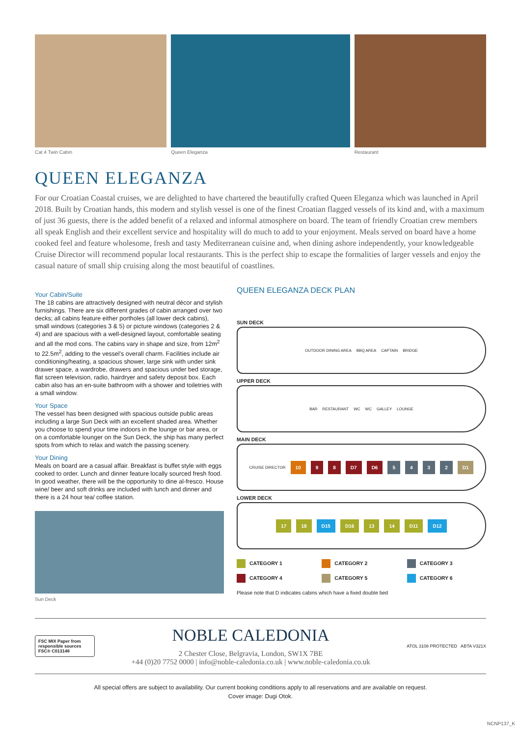Cat 4 Twin Cabin Queen Eleganza Restaurant
QUEEN ELEGANZA
For our Croatian Coastal cruises, we are delighted to have chartered the beautifully crafted Queen Eleganza which was launched in April 2018. Built by Croatian hands, this modern and stylish vessel is one of the finest Croatian flagged vessels of its kind and, with a maximum of just 36 guests, there is the added benefit of a relaxed and informal atmosphere on board. The team of friendly Croatian crew members all speak English and their excellent service and hospitality will do much to add to your enjoyment. Meals served on board have a home cooked feel and feature wholesome, fresh and tasty Mediterranean cuisine and, when dining ashore independently, your knowledgeable Cruise Director will recommend popular local restaurants. This is the perfect ship to escape the formalities of larger vessels and enjoy the casual nature of small ship cruising along the most beautiful of coastlines.
Your Cabin/Suite
The 18 cabins are attractively designed with neutral décor and stylish furnishings. There are six different grades of cabin arranged over two decks; all cabins feature either portholes (all lower deck cabins), small windows (categories 3 & 5) or picture windows (categories 2 & 4) and are spacious with a well-designed layout, comfortable seating and all the mod cons. The cabins vary in shape and size, from 12m<sup>2</sup> to 22.5m<sup>2</sup>, adding to the vessel’s overall charm. Facilities include air conditioning/heating, a spacious shower, large sink with under sink drawer space, a wardrobe, drawers and spacious under bed storage, flat screen television, radio, hairdryer and safety deposit box. Each cabin also has an en-suite bathroom with a shower and toiletries with a small window.
Your Space
The vessel has been designed with spacious outside public areas including a large Sun Deck with an excellent shaded area. Whether you choose to spend your time indoors in the lounge or bar area, or on a comfortable lounger on the Sun Deck, the ship has many perfect spots from which to relax and watch the passing scenery.
Your Dining
Meals on board are a casual affair. Breakfast is buffet style with eggs cooked to order. Lunch and dinner feature locally sourced fresh food. In good weather, there will be the opportunity to dine al-fresco. House wine/ beer and soft drinks are included with lunch and dinner and there is a 24 hour tea/ coffee station.
Sun Deck
QUEEN ELEGANZA DECK PLAN
SUN DECK
OUTDOOR DINING AREA BBQ AREA CAPTAIN BRIDGE
UPPER DECK
BAR RESTAURANT WC WC GALLEY LOUNGE
MAIN DECK
CRUISE DIRECTOR 10 9 8 D7 D6 5432 D1
LOWER DECK
17 18 D15 D16 13 14 D11 D12
CATEGORY 1
CATEGORY 2
CATEGORY 3
CATEGORY 4
CATEGORY 5
CATEGORY 6
Please note that D indicates cabins which have a fixed double bed
FSC MIX Paper from responsible sources FSC® C013148
NOBLE CALEDONIA
2 Chester Close, Belgravia, London, SW1X 7BE
+44 (0)20 7752 0000 | info@noble-caledonia.co.uk | www.noble-caledonia.co.uk
ATOL 3108 PROTECTED ABTA V321X
All special offers are subject to availability. Our current booking conditions apply to all reservations and are available on request.
Cover image: Dugi Otok.
NCNP137_K